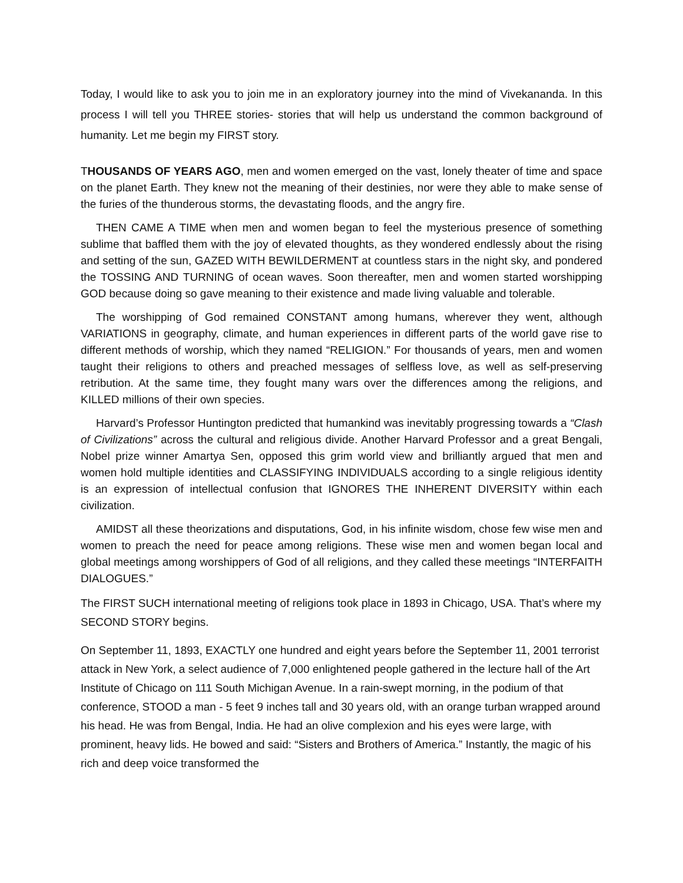Today, I would like to ask you to join me in an exploratory journey into the mind of Vivekananda. In this process I will tell you THREE stories- stories that will help us understand the common background of humanity. Let me begin my FIRST story.
THOUSANDS OF YEARS AGO, men and women emerged on the vast, lonely theater of time and space on the planet Earth. They knew not the meaning of their destinies, nor were they able to make sense of the furies of the thunderous storms, the devastating floods, and the angry fire.
THEN CAME A TIME when men and women began to feel the mysterious presence of something sublime that baffled them with the joy of elevated thoughts, as they wondered endlessly about the rising and setting of the sun, GAZED WITH BEWILDERMENT at countless stars in the night sky, and pondered the TOSSING AND TURNING of ocean waves. Soon thereafter, men and women started worshipping GOD because doing so gave meaning to their existence and made living valuable and tolerable.
The worshipping of God remained CONSTANT among humans, wherever they went, although VARIATIONS in geography, climate, and human experiences in different parts of the world gave rise to different methods of worship, which they named “RELIGION.” For thousands of years, men and women taught their religions to others and preached messages of selfless love, as well as self-preserving retribution. At the same time, they fought many wars over the differences among the religions, and KILLED millions of their own species.
Harvard’s Professor Huntington predicted that humankind was inevitably progressing towards a “Clash of Civilizations” across the cultural and religious divide. Another Harvard Professor and a great Bengali, Nobel prize winner Amartya Sen, opposed this grim world view and brilliantly argued that men and women hold multiple identities and CLASSIFYING INDIVIDUALS according to a single religious identity is an expression of intellectual confusion that IGNORES THE INHERENT DIVERSITY within each civilization.
AMIDST all these theorizations and disputations, God, in his infinite wisdom, chose few wise men and women to preach the need for peace among religions. These wise men and women began local and global meetings among worshippers of God of all religions, and they called these meetings “INTERFAITH DIALOGUES.”
The FIRST SUCH international meeting of religions took place in 1893 in Chicago, USA. That’s where my SECOND STORY begins.
On September 11, 1893, EXACTLY one hundred and eight years before the September 11, 2001 terrorist attack in New York, a select audience of 7,000 enlightened people gathered in the lecture hall of the Art Institute of Chicago on 111 South Michigan Avenue. In a rain-swept morning, in the podium of that conference, STOOD a man - 5 feet 9 inches tall and 30 years old, with an orange turban wrapped around his head. He was from Bengal, India. He had an olive complexion and his eyes were large, with prominent, heavy lids. He bowed and said: “Sisters and Brothers of America.” Instantly, the magic of his rich and deep voice transformed the